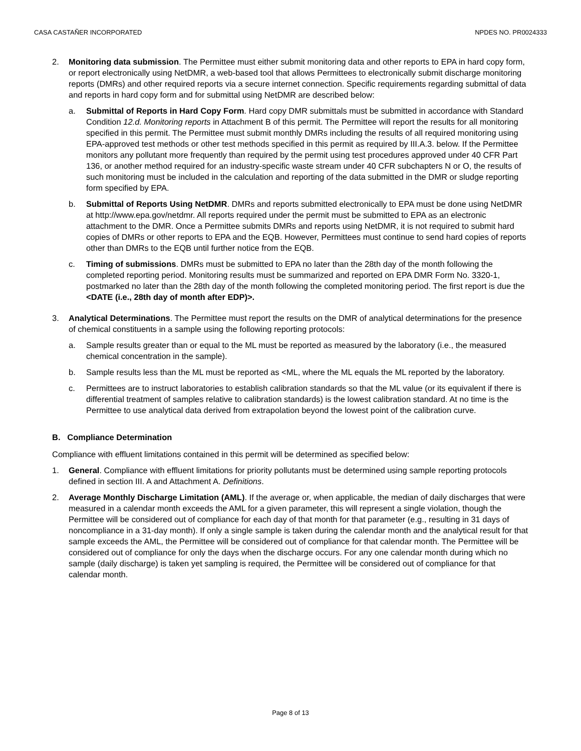CASA CASTAÑER INCORPORATED NPDES NO. PR0024333
2. Monitoring data submission. The Permittee must either submit monitoring data and other reports to EPA in hard copy form, or report electronically using NetDMR, a web-based tool that allows Permittees to electronically submit discharge monitoring reports (DMRs) and other required reports via a secure internet connection. Specific requirements regarding submittal of data and reports in hard copy form and for submittal using NetDMR are described below:
a. Submittal of Reports in Hard Copy Form. Hard copy DMR submittals must be submitted in accordance with Standard Condition 12.d. Monitoring reports in Attachment B of this permit. The Permittee will report the results for all monitoring specified in this permit. The Permittee must submit monthly DMRs including the results of all required monitoring using EPA-approved test methods or other test methods specified in this permit as required by III.A.3. below. If the Permittee monitors any pollutant more frequently than required by the permit using test procedures approved under 40 CFR Part 136, or another method required for an industry-specific waste stream under 40 CFR subchapters N or O, the results of such monitoring must be included in the calculation and reporting of the data submitted in the DMR or sludge reporting form specified by EPA.
b. Submittal of Reports Using NetDMR. DMRs and reports submitted electronically to EPA must be done using NetDMR at http://www.epa.gov/netdmr. All reports required under the permit must be submitted to EPA as an electronic attachment to the DMR. Once a Permittee submits DMRs and reports using NetDMR, it is not required to submit hard copies of DMRs or other reports to EPA and the EQB. However, Permittees must continue to send hard copies of reports other than DMRs to the EQB until further notice from the EQB.
c. Timing of submissions. DMRs must be submitted to EPA no later than the 28th day of the month following the completed reporting period. Monitoring results must be summarized and reported on EPA DMR Form No. 3320-1, postmarked no later than the 28th day of the month following the completed monitoring period. The first report is due the <DATE (i.e., 28th day of month after EDP)>.
3. Analytical Determinations. The Permittee must report the results on the DMR of analytical determinations for the presence of chemical constituents in a sample using the following reporting protocols:
a. Sample results greater than or equal to the ML must be reported as measured by the laboratory (i.e., the measured chemical concentration in the sample).
b. Sample results less than the ML must be reported as <ML, where the ML equals the ML reported by the laboratory.
c. Permittees are to instruct laboratories to establish calibration standards so that the ML value (or its equivalent if there is differential treatment of samples relative to calibration standards) is the lowest calibration standard. At no time is the Permittee to use analytical data derived from extrapolation beyond the lowest point of the calibration curve.
B. Compliance Determination
Compliance with effluent limitations contained in this permit will be determined as specified below:
1. General. Compliance with effluent limitations for priority pollutants must be determined using sample reporting protocols defined in section III. A and Attachment A. Definitions.
2. Average Monthly Discharge Limitation (AML). If the average or, when applicable, the median of daily discharges that were measured in a calendar month exceeds the AML for a given parameter, this will represent a single violation, though the Permittee will be considered out of compliance for each day of that month for that parameter (e.g., resulting in 31 days of noncompliance in a 31-day month). If only a single sample is taken during the calendar month and the analytical result for that sample exceeds the AML, the Permittee will be considered out of compliance for that calendar month. The Permittee will be considered out of compliance for only the days when the discharge occurs. For any one calendar month during which no sample (daily discharge) is taken yet sampling is required, the Permittee will be considered out of compliance for that calendar month.
Page 8 of 13